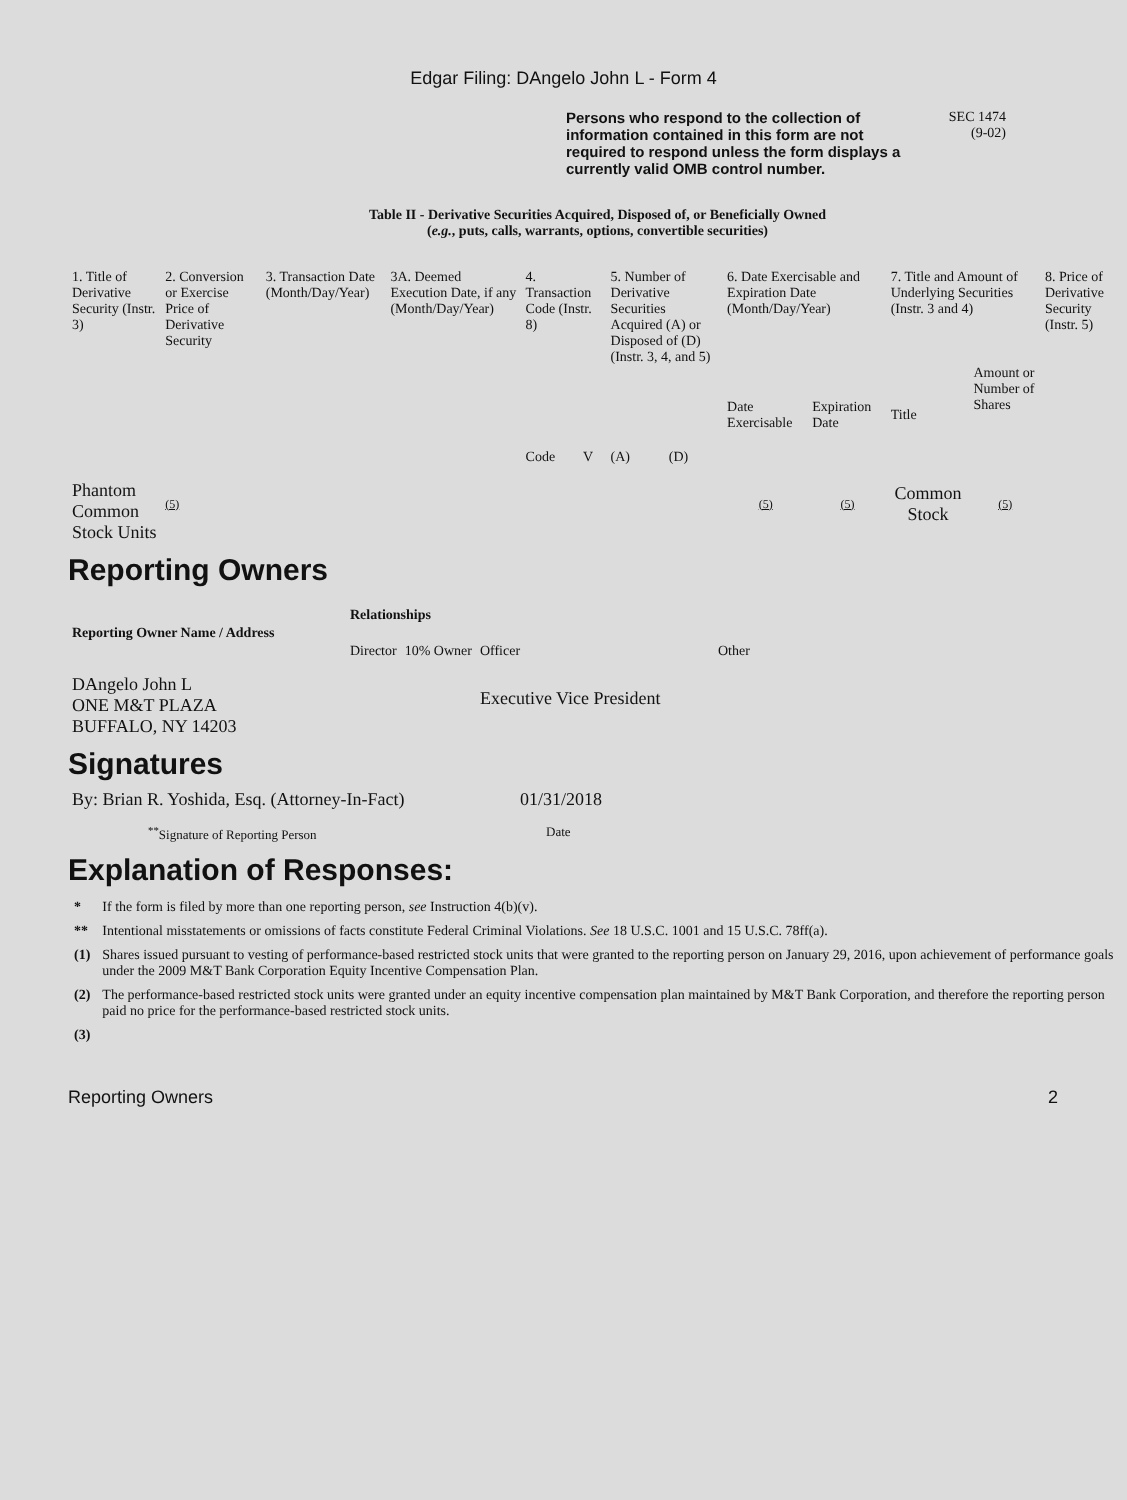Edgar Filing: DAngelo John L - Form 4
Persons who respond to the collection of information contained in this form are not required to respond unless the form displays a currently valid OMB control number.
SEC 1474
(9-02)
Table II - Derivative Securities Acquired, Disposed of, or Beneficially Owned
(e.g., puts, calls, warrants, options, convertible securities)
| 1. Title of Derivative Security (Instr. 3) | 2. Conversion or Exercise Price of Derivative Security | 3. Transaction Date (Month/Day/Year) | 3A. Deemed Execution Date, if any (Month/Day/Year) | 4. Transaction Code (Instr. 8) | | 5. Number of Derivative Securities Acquired (A) or Disposed of (D) (Instr. 3, 4, and 5) | | 6. Date Exercisable and Expiration Date (Month/Day/Year) | | 7. Title and Amount of Underlying Securities (Instr. 3 and 4) | | 8. Price of Derivative Security (Instr. 5) |
| --- | --- | --- | --- | --- | --- | --- | --- | --- | --- | --- | --- | --- |
| | | | | Code | V | (A) | (D) | Date Exercisable | Expiration Date | Title | Amount or Number of Shares | |
| Phantom Common Stock Units | (5) | | | | | | | (5) | (5) | Common Stock | (5) | |
Reporting Owners
| Reporting Owner Name / Address | Relationships | | | |
| --- | --- | --- | --- | --- |
| | Director | 10% Owner | Officer | Other |
| DAngelo John L ONE M&T PLAZA BUFFALO, NY 14203 | | | Executive Vice President | |
Signatures
| By: Brian R. Yoshida, Esq. (Attorney-In-Fact) | 01/31/2018 |
| <sup>**</sup> Signature of Reporting Person | Date |
Explanation of Responses:
| * | If the form is filed by more than one reporting person, see Instruction 4(b)(v). |
| ** | Intentional misstatements or omissions of facts constitute Federal Criminal Violations. See 18 U.S.C. 1001 and 15 U.S.C. 78ff(a). |
| (1) | Shares issued pursuant to vesting of performance-based restricted stock units that were granted to the reporting person on January 29, 2016, upon achievement of performance goals under the 2009 M&T Bank Corporation Equity Incentive Compensation Plan. |
| (2) | The performance-based restricted stock units were granted under an equity incentive compensation plan maintained by M&T Bank Corporation, and therefore the reporting person paid no price for the performance-based restricted stock units. |
| (3) | |
Reporting Owners 2